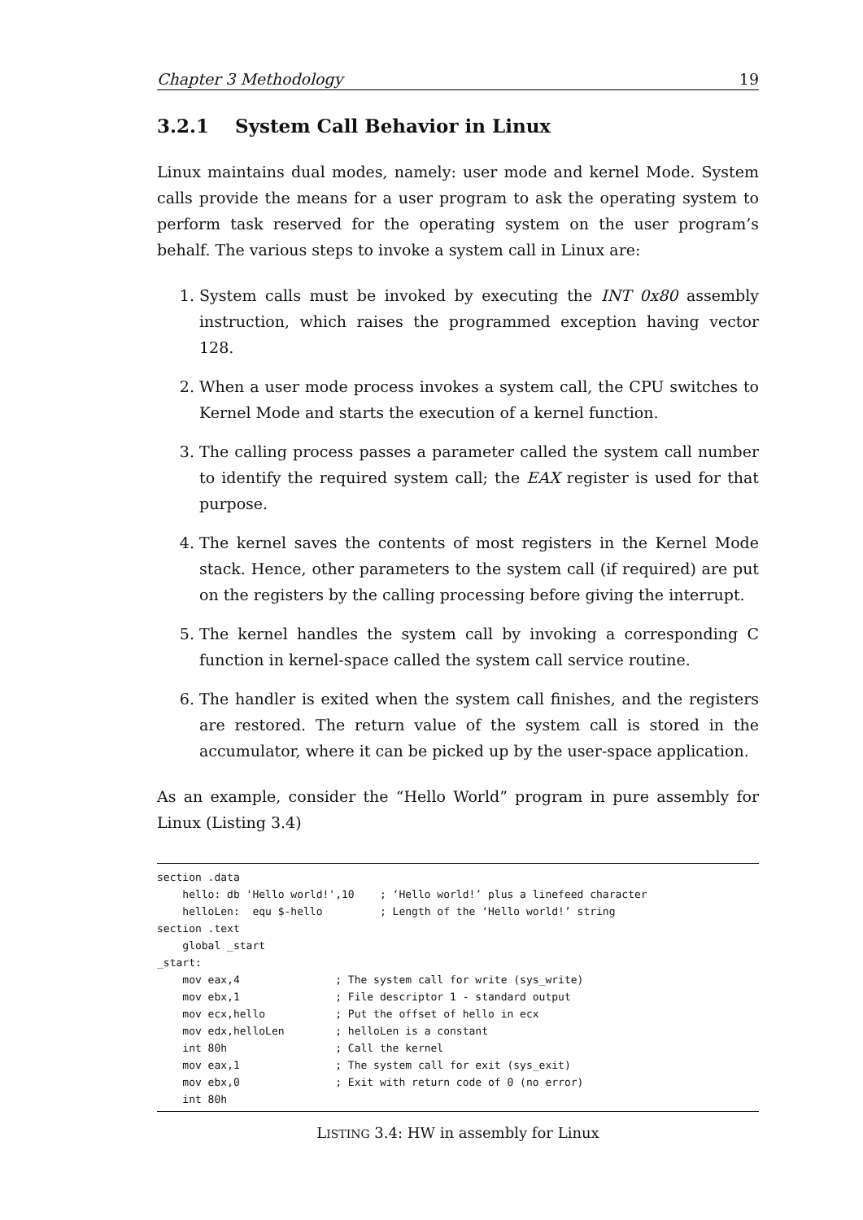Chapter 3 Methodology 19
3.2.1 System Call Behavior in Linux
Linux maintains dual modes, namely: user mode and kernel Mode. System calls provide the means for a user program to ask the operating system to perform task reserved for the operating system on the user program’s behalf. The various steps to invoke a system call in Linux are:
1. System calls must be invoked by executing the INT 0x80 assembly instruction, which raises the programmed exception having vector 128.
2. When a user mode process invokes a system call, the CPU switches to Kernel Mode and starts the execution of a kernel function.
3. The calling process passes a parameter called the system call number to identify the required system call; the EAX register is used for that purpose.
4. The kernel saves the contents of most registers in the Kernel Mode stack. Hence, other parameters to the system call (if required) are put on the registers by the calling processing before giving the interrupt.
5. The kernel handles the system call by invoking a corresponding C function in kernel-space called the system call service routine.
6. The handler is exited when the system call finishes, and the registers are restored. The return value of the system call is stored in the accumulator, where it can be picked up by the user-space application.
As an example, consider the “Hello World” program in pure assembly for Linux (Listing 3.4)
section .data
    hello: db 'Hello world!',10    ; ‘Hello world!’ plus a linefeed character
    helloLen:  equ $-hello         ; Length of the ‘Hello world!’ string
section .text
    global _start
_start:
    mov eax,4               ; The system call for write (sys_write)
    mov ebx,1               ; File descriptor 1 - standard output
    mov ecx,hello           ; Put the offset of hello in ecx
    mov edx,helloLen        ; helloLen is a constant
    int 80h                 ; Call the kernel
    mov eax,1               ; The system call for exit (sys_exit)
    mov ebx,0               ; Exit with return code of 0 (no error)
    int 80h
LISTING 3.4: HW in assembly for Linux